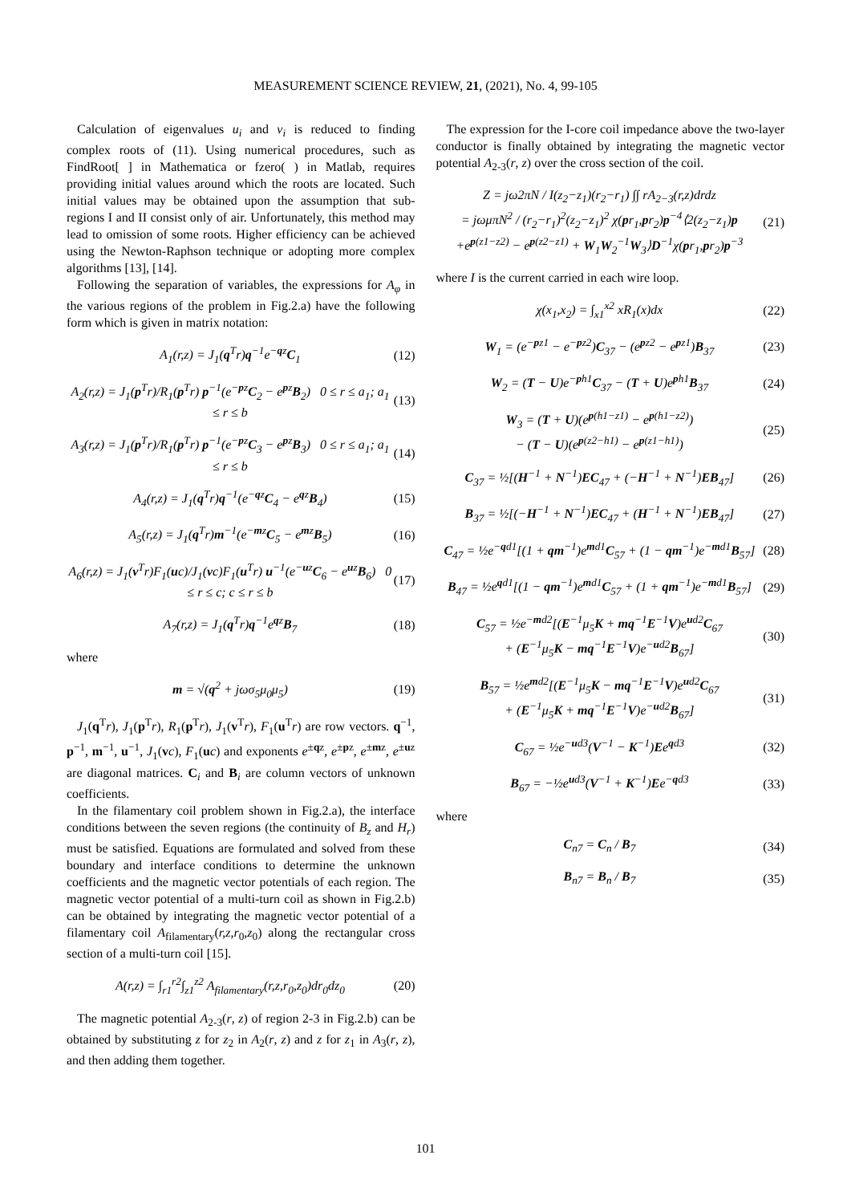MEASUREMENT SCIENCE REVIEW, 21, (2021), No. 4, 99-105
Calculation of eigenvalues u<sub>i</sub> and v<sub>i</sub> is reduced to finding complex roots of (11). Using numerical procedures, such as FindRoot[ ] in Mathematica or fzero( ) in Matlab, requires providing initial values around which the roots are located. Such initial values may be obtained upon the assumption that sub-regions I and II consist only of air. Unfortunately, this method may lead to omission of some roots. Higher efficiency can be achieved using the Newton-Raphson technique or adopting more complex algorithms [13], [14].
Following the separation of variables, the expressions for A<sub>φ</sub> in the various regions of the problem in Fig.2.a) have the following form which is given in matrix notation:
A<sub>1</sub>(r,z) = J<sub>1</sub>(q<sup>T</sup>r)q<sup>−1</sup>e<sup>−qz</sup>C<sub>1</sub> (12)
A<sub>2</sub>(r,z) = J<sub>1</sub>(p<sup>T</sup>r)/R<sub>1</sub>(p<sup>T</sup>r) p<sup>−1</sup>(e<sup>−pz</sup>C<sub>2</sub> − e<sup>pz</sup>B<sub>2</sub>) 0 ≤ r ≤ a<sub>1</sub>; a<sub>1</sub> ≤ r ≤ b
(13)
A<sub>3</sub>(r,z) = J<sub>1</sub>(p<sup>T</sup>r)/R<sub>1</sub>(p<sup>T</sup>r) p<sup>−1</sup>(e<sup>−pz</sup>C<sub>3</sub> − e<sup>pz</sup>B<sub>3</sub>) 0 ≤ r ≤ a<sub>1</sub>; a<sub>1</sub> ≤ r ≤ b
(14)
A<sub>4</sub>(r,z) = J<sub>1</sub>(q<sup>T</sup>r)q<sup>−1</sup>(e<sup>−qz</sup>C<sub>4</sub> − e<sup>qz</sup>B<sub>4</sub>)
(15)
A<sub>5</sub>(r,z) = J<sub>1</sub>(q<sup>T</sup>r)m<sup>−1</sup>(e<sup>−mz</sup>C<sub>5</sub> − e<sup>mz</sup>B<sub>5</sub>)
(16)
A<sub>6</sub>(r,z) = J<sub>1</sub>(v<sup>T</sup>r)F<sub>1</sub>(uc)/J<sub>1</sub>(vc)F<sub>1</sub>(u<sup>T</sup>r) u<sup>−1</sup>(e<sup>−uz</sup>C<sub>6</sub> − e<sup>uz</sup>B<sub>6</sub>) 0 ≤ r ≤ c; c ≤ r ≤ b
(17)
A<sub>7</sub>(r,z) = J<sub>1</sub>(q<sup>T</sup>r)q<sup>−1</sup>e<sup>qz</sup>B<sub>7</sub> (18)
where
m = √(q<sup>2</sup> + jωσ<sub>5</sub>μ<sub>0</sub>μ<sub>5</sub>) (19)
J<sub>1</sub>(q<sup>T</sup>r), J<sub>1</sub>(p<sup>T</sup>r), R<sub>1</sub>(p<sup>T</sup>r), J<sub>1</sub>(v<sup>T</sup>r), F<sub>1</sub>(u<sup>T</sup>r) are row vectors. q<sup>−1</sup>, p<sup>−1</sup>, m<sup>−1</sup>, u<sup>−1</sup>, J<sub>1</sub>(vc), F<sub>1</sub>(uc) and exponents e<sup>±qz</sup>, e<sup>±pz</sup>, e<sup>±mz</sup>, e<sup>±uz</sup> are diagonal matrices. C<sub>i</sub> and B<sub>i</sub> are column vectors of unknown coefficients.
In the filamentary coil problem shown in Fig.2.a), the interface conditions between the seven regions (the continuity of B<sub>z</sub> and H<sub>r</sub>) must be satisfied. Equations are formulated and solved from these boundary and interface conditions to determine the unknown coefficients and the magnetic vector potentials of each region. The magnetic vector potential of a multi-turn coil as shown in Fig.2.b) can be obtained by integrating the magnetic vector potential of a filamentary coil A<sub>filamentary</sub>(r,z,r<sub>0</sub>,z<sub>0</sub>) along the rectangular cross section of a multi-turn coil [15].
A(r,z) = ∫<sub>r1</sub><sup>r2</sup>∫<sub>z1</sub><sup>z2</sup> A<sub>filamentary</sub>(r,z,r<sub>0</sub>,z<sub>0</sub>)dr<sub>0</sub>dz<sub>0</sub>
(20)
The magnetic potential A<sub>2-3</sub>(r, z) of region 2-3 in Fig.2.b) can be obtained by substituting z for z<sub>2</sub> in A<sub>2</sub>(r, z) and z for z<sub>1</sub> in A<sub>3</sub>(r, z), and then adding them together.
The expression for the I-core coil impedance above the two-layer conductor is finally obtained by integrating the magnetic vector potential A<sub>2-3</sub>(r, z) over the cross section of the coil.
Z = jω2πN / I(z<sub>2</sub>−z<sub>1</sub>)(r<sub>2</sub>−r<sub>1</sub>) ∫∫ rA<sub>2−3</sub>(r,z)drdz
= jωμπN<sup>2</sup> / (r<sub>2</sub>−r<sub>1</sub>)<sup>2</sup>(z<sub>2</sub>−z<sub>1</sub>)<sup>2</sup> χ(pr<sub>1</sub>,pr<sub>2</sub>)p<sup>−4</sup>⟨2(z<sub>2</sub>−z<sub>1</sub>)p
+e<sup>p(z1−z2)</sup> − e<sup>p(z2−z1)</sup> + W<sub>1</sub>W<sub>2</sub><sup>−1</sup>W<sub>3</sub>⟩D<sup>−1</sup>χ(pr<sub>1</sub>,pr<sub>2</sub>)p<sup>−3</sup>
(21)
where I is the current carried in each wire loop.
χ(x<sub>1</sub>,x<sub>2</sub>) = ∫<sub>x1</sub><sup>x2</sup> xR<sub>1</sub>(x)dx (22)
W<sub>1</sub> = (e<sup>−pz1</sup> − e<sup>−pz2</sup>)C<sub>37</sub> − (e<sup>pz2</sup> − e<sup>pz1</sup>)B<sub>37</sub>
(23)
W<sub>2</sub> = (T − U)e<sup>−ph1</sup>C<sub>37</sub> − (T + U)e<sup>ph1</sup>B<sub>37</sub>
(24)
W<sub>3</sub> = (T + U)(e<sup>p(h1−z1)</sup> − e<sup>p(h1−z2)</sup>)
− (T − U)(e<sup>p(z2−h1)</sup> − e<sup>p(z1−h1)</sup>)
(25)
C<sub>37</sub> = ½[(H<sup>−1</sup> + N<sup>−1</sup>)EC<sub>47</sub> + (−H<sup>−1</sup> + N<sup>−1</sup>)EB<sub>47</sub>]
(26)
B<sub>37</sub> = ½[(−H<sup>−1</sup> + N<sup>−1</sup>)EC<sub>47</sub> + (H<sup>−1</sup> + N<sup>−1</sup>)EB<sub>47</sub>]
(27)
C<sub>47</sub> = ½e<sup>−qd1</sup>[(1 + qm<sup>−1</sup>)e<sup>md1</sup>C<sub>57</sub> + (1 − qm<sup>−1</sup>)e<sup>−md1</sup>B<sub>57</sub>]
(28)
B<sub>47</sub> = ½e<sup>qd1</sup>[(1 − qm<sup>−1</sup>)e<sup>md1</sup>C<sub>57</sub> + (1 + qm<sup>−1</sup>)e<sup>−md1</sup>B<sub>57</sub>]
(29)
C<sub>57</sub> = ½e<sup>−md2</sup>[(E<sup>−1</sup>μ<sub>5</sub>K + mq<sup>−1</sup>E<sup>−1</sup>V)e<sup>ud2</sup>C<sub>67</sub>
+ (E<sup>−1</sup>μ<sub>5</sub>K − mq<sup>−1</sup>E<sup>−1</sup>V)e<sup>−ud2</sup>B<sub>67</sub>]
(30)
B<sub>57</sub> = ½e<sup>md2</sup>[(E<sup>−1</sup>μ<sub>5</sub>K − mq<sup>−1</sup>E<sup>−1</sup>V)e<sup>ud2</sup>C<sub>67</sub>
+ (E<sup>−1</sup>μ<sub>5</sub>K + mq<sup>−1</sup>E<sup>−1</sup>V)e<sup>−ud2</sup>B<sub>67</sub>]
(31)
C<sub>67</sub> = ½e<sup>−ud3</sup>(V<sup>−1</sup> − K<sup>−1</sup>)Ee<sup>qd3</sup> (32)
B<sub>67</sub> = −½e<sup>ud3</sup>(V<sup>−1</sup> + K<sup>−1</sup>)Ee<sup>−qd3</sup> (33)
where
C<sub>n7</sub> = C<sub>n</sub> / B<sub>7</sub> (34)
B<sub>n7</sub> = B<sub>n</sub> / B<sub>7</sub> (35)
101